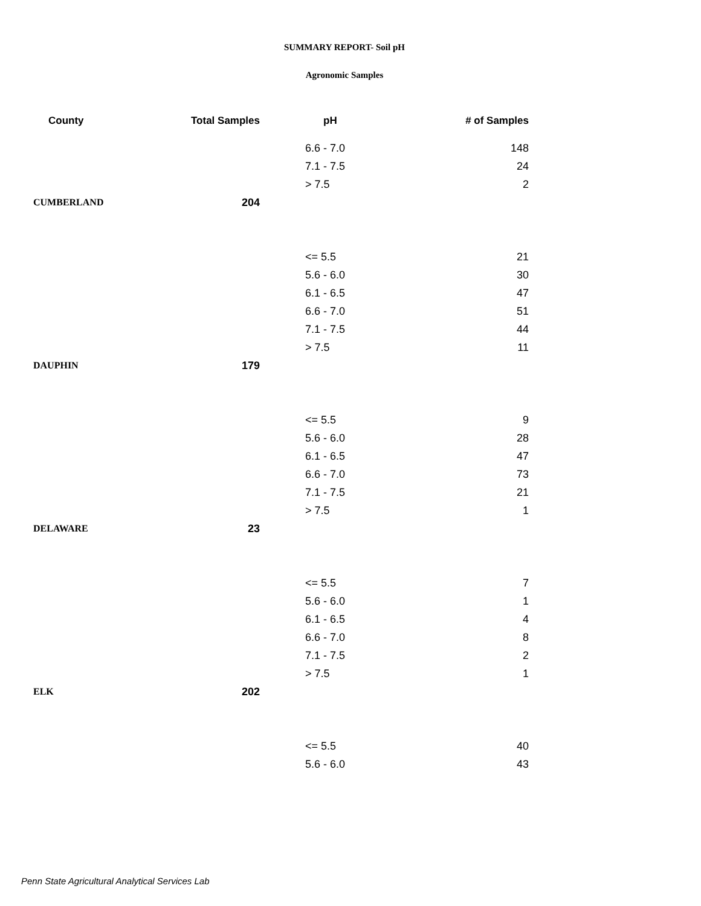SUMMARY REPORT- Soil pH
Agronomic Samples
| County | Total Samples | pH | # of Samples |
| --- | --- | --- | --- |
| | | 6.6 - 7.0 | 148 |
| | | 7.1 - 7.5 | 24 |
| | | > 7.5 | 2 |
| CUMBERLAND | 204 | | |
| | | <= 5.5 | 21 |
| | | 5.6 - 6.0 | 30 |
| | | 6.1 - 6.5 | 47 |
| | | 6.6 - 7.0 | 51 |
| | | 7.1 - 7.5 | 44 |
| | | > 7.5 | 11 |
| DAUPHIN | 179 | | |
| | | <= 5.5 | 9 |
| | | 5.6 - 6.0 | 28 |
| | | 6.1 - 6.5 | 47 |
| | | 6.6 - 7.0 | 73 |
| | | 7.1 - 7.5 | 21 |
| | | > 7.5 | 1 |
| DELAWARE | 23 | | |
| | | <= 5.5 | 7 |
| | | 5.6 - 6.0 | 1 |
| | | 6.1 - 6.5 | 4 |
| | | 6.6 - 7.0 | 8 |
| | | 7.1 - 7.5 | 2 |
| | | > 7.5 | 1 |
| ELK | 202 | | |
| | | <= 5.5 | 40 |
| | | 5.6 - 6.0 | 43 |
Penn State Agricultural Analytical Services Lab